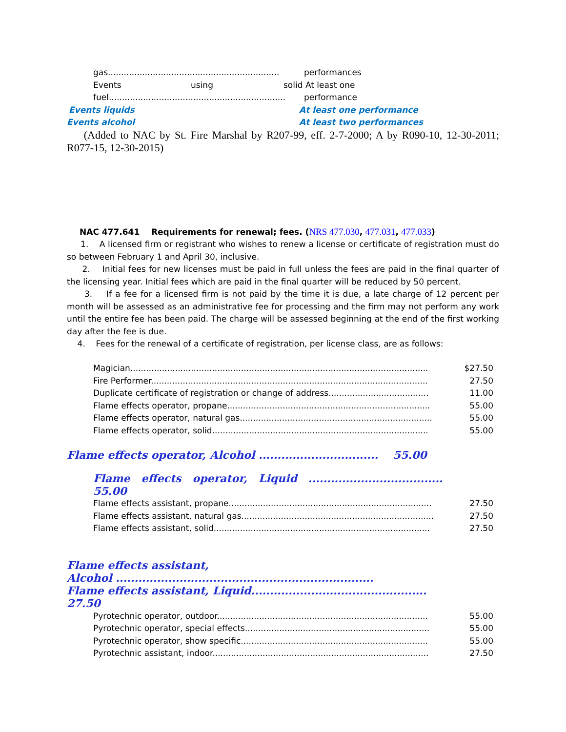gas................................................................. performances
Events using solid At least one
fuel................................................................... performance
Events liquids At least one performance
Events alcohol At least two performances
(Added to NAC by St. Fire Marshal by R207-99, eff. 2-7-2000; A by R090-10, 12-30-2011; R077-15, 12-30-2015)
NAC 477.641 Requirements for renewal; fees. (NRS 477.030, 477.031, 477.033)
1. A licensed firm or registrant who wishes to renew a license or certificate of registration must do so between February 1 and April 30, inclusive.
2. Initial fees for new licenses must be paid in full unless the fees are paid in the final quarter of the licensing year. Initial fees which are paid in the final quarter will be reduced by 50 percent.
3. If a fee for a licensed firm is not paid by the time it is due, a late charge of 12 percent per month will be assessed as an administrative fee for processing and the firm may not perform any work until the entire fee has been paid. The charge will be assessed beginning at the end of the first working day after the fee is due.
4. Fees for the renewal of a certificate of registration, per license class, are as follows:
| Magician................................................................................................................. | $27.50 |
| Fire Performer......................................................................................................... | 27.50 |
| Duplicate certificate of registration or change of address...................................... | 11.00 |
| Flame effects operator, propane............................................................................. | 55.00 |
| Flame effects operator, natural gas......................................................................... | 55.00 |
| Flame effects operator, solid.................................................................................. | 55.00 |
Flame effects operator, Alcohol ................................ 55.00
Flame effects operator, Liquid ....................................
55.00
| Flame effects assistant, propane............................................................................. | 27.50 |
| Flame effects assistant, natural gas......................................................................... | 27.50 |
| Flame effects assistant, solid.................................................................................. | 27.50 |
Flame effects assistant,
Alcohol .....................................................................
Flame effects assistant, Liquid...............................................
27.50
| Pyrotechnic operator, outdoor................................................................................ | 55.00 |
| Pyrotechnic operator, special effects...................................................................... | 55.00 |
| Pyrotechnic operator, show specific....................................................................... | 55.00 |
| Pyrotechnic assistant, indoor.................................................................................. | 27.50 |